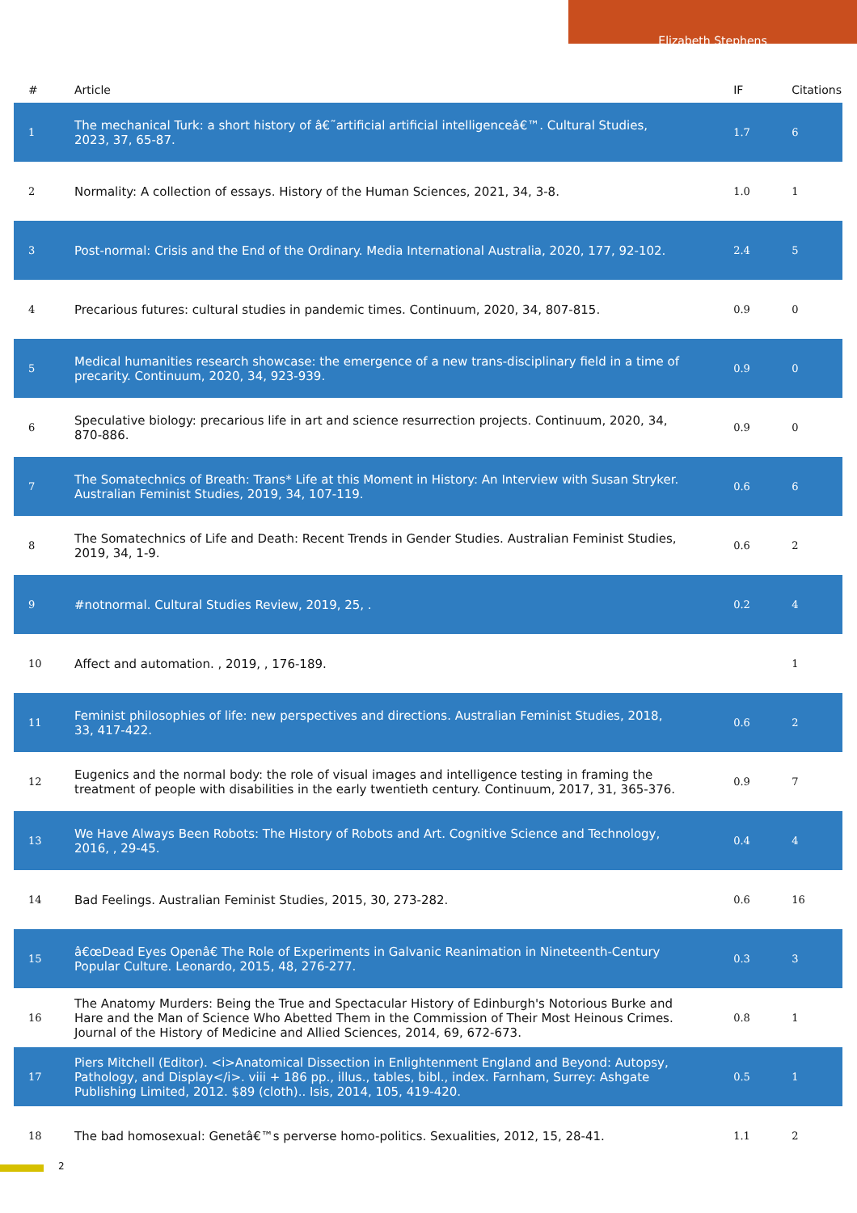Elizabeth Stephens
| # | Article | IF | Citations |
| --- | --- | --- | --- |
| 1 | The mechanical Turk: a short history of â€˜artificial artificial intelligenceâ€™. Cultural Studies, 2023, 37, 65-87. | 1.7 | 6 |
| 2 | Normality: A collection of essays. History of the Human Sciences, 2021, 34, 3-8. | 1.0 | 1 |
| 3 | Post-normal: Crisis and the End of the Ordinary. Media International Australia, 2020, 177, 92-102. | 2.4 | 5 |
| 4 | Precarious futures: cultural studies in pandemic times. Continuum, 2020, 34, 807-815. | 0.9 | 0 |
| 5 | Medical humanities research showcase: the emergence of a new trans-disciplinary field in a time of precarity. Continuum, 2020, 34, 923-939. | 0.9 | 0 |
| 6 | Speculative biology: precarious life in art and science resurrection projects. Continuum, 2020, 34, 870-886. | 0.9 | 0 |
| 7 | The Somatechnics of Breath: Trans* Life at this Moment in History: An Interview with Susan Stryker. Australian Feminist Studies, 2019, 34, 107-119. | 0.6 | 6 |
| 8 | The Somatechnics of Life and Death: Recent Trends in Gender Studies. Australian Feminist Studies, 2019, 34, 1-9. | 0.6 | 2 |
| 9 | #notnormal. Cultural Studies Review, 2019, 25, . | 0.2 | 4 |
| 10 | Affect and automation. , 2019, , 176-189. | | 1 |
| 11 | Feminist philosophies of life: new perspectives and directions. Australian Feminist Studies, 2018, 33, 417-422. | 0.6 | 2 |
| 12 | Eugenics and the normal body: the role of visual images and intelligence testing in framing the treatment of people with disabilities in the early twentieth century. Continuum, 2017, 31, 365-376. | 0.9 | 7 |
| 13 | We Have Always Been Robots: The History of Robots and Art. Cognitive Science and Technology, 2016, , 29-45. | 0.4 | 4 |
| 14 | Bad Feelings. Australian Feminist Studies, 2015, 30, 273-282. | 0.6 | 16 |
| 15 | â€œDead Eyes Openâ€ The Role of Experiments in Galvanic Reanimation in Nineteenth-Century Popular Culture. Leonardo, 2015, 48, 276-277. | 0.3 | 3 |
| 16 | The Anatomy Murders: Being the True and Spectacular History of Edinburgh's Notorious Burke and Hare and the Man of Science Who Abetted Them in the Commission of Their Most Heinous Crimes. Journal of the History of Medicine and Allied Sciences, 2014, 69, 672-673. | 0.8 | 1 |
| 17 | Piers Mitchell (Editor). <i>Anatomical Dissection in Enlightenment England and Beyond: Autopsy, Pathology, and Display</i>. viii + 186 pp., illus., tables, bibl., index. Farnham, Surrey: Ashgate Publishing Limited, 2012. $89 (cloth).. Isis, 2014, 105, 419-420. | 0.5 | 1 |
| 18 | The bad homosexual: Genetâ€™s perverse homo-politics. Sexualities, 2012, 15, 28-41. | 1.1 | 2 |
2